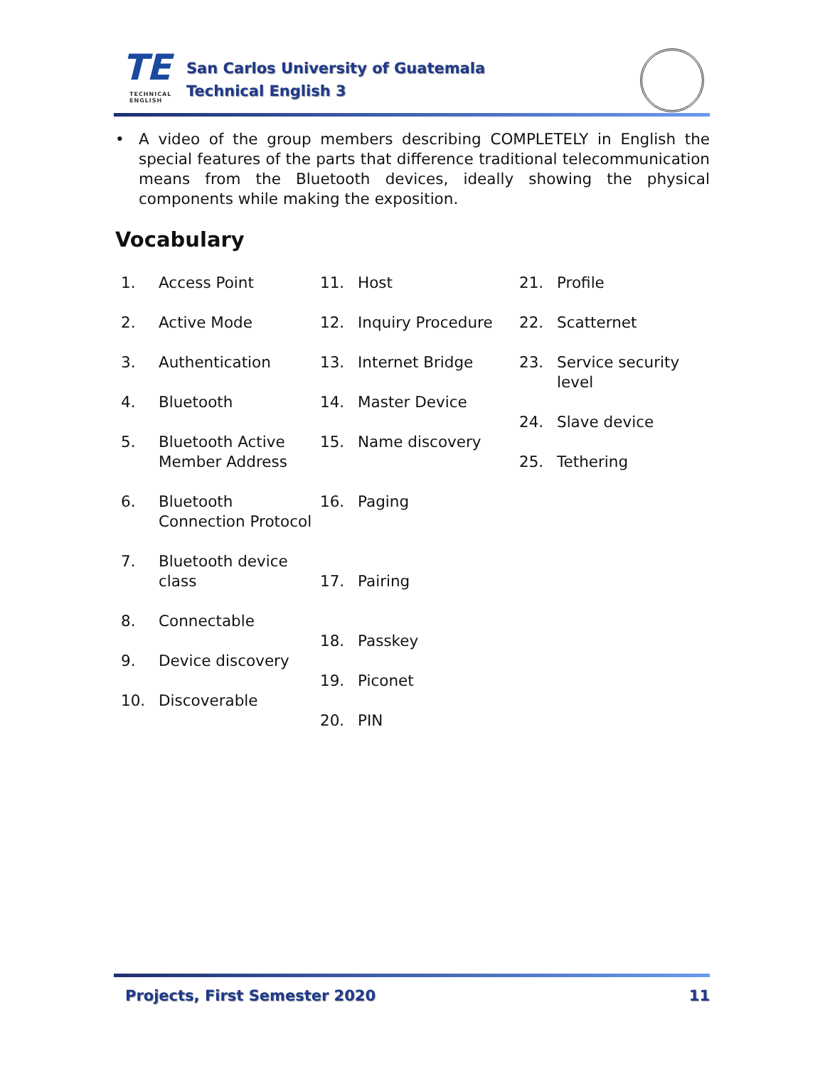TE
TECHNICAL ENGLISH
San Carlos University of Guatemala
Technical English 3
• A video of the group members describing COMPLETELY in English the special features of the parts that difference traditional telecommunication means from the Bluetooth devices, ideally showing the physical components while making the exposition.
Vocabulary
1. Access Point
2. Active Mode
3. Authentication
4. Bluetooth
5. Bluetooth Active Member Address
6. Bluetooth Connection Protocol
7. Bluetooth device class
8. Connectable
9. Device discovery
10. Discoverable
11. Host
12. Inquiry Procedure
13. Internet Bridge
14. Master Device
15. Name discovery
16. Paging
17. Pairing
18. Passkey
19. Piconet
20. PIN
21. Profile
22. Scatternet
23. Service security level
24. Slave device
25. Tethering
Projects, First Semester 2020 11